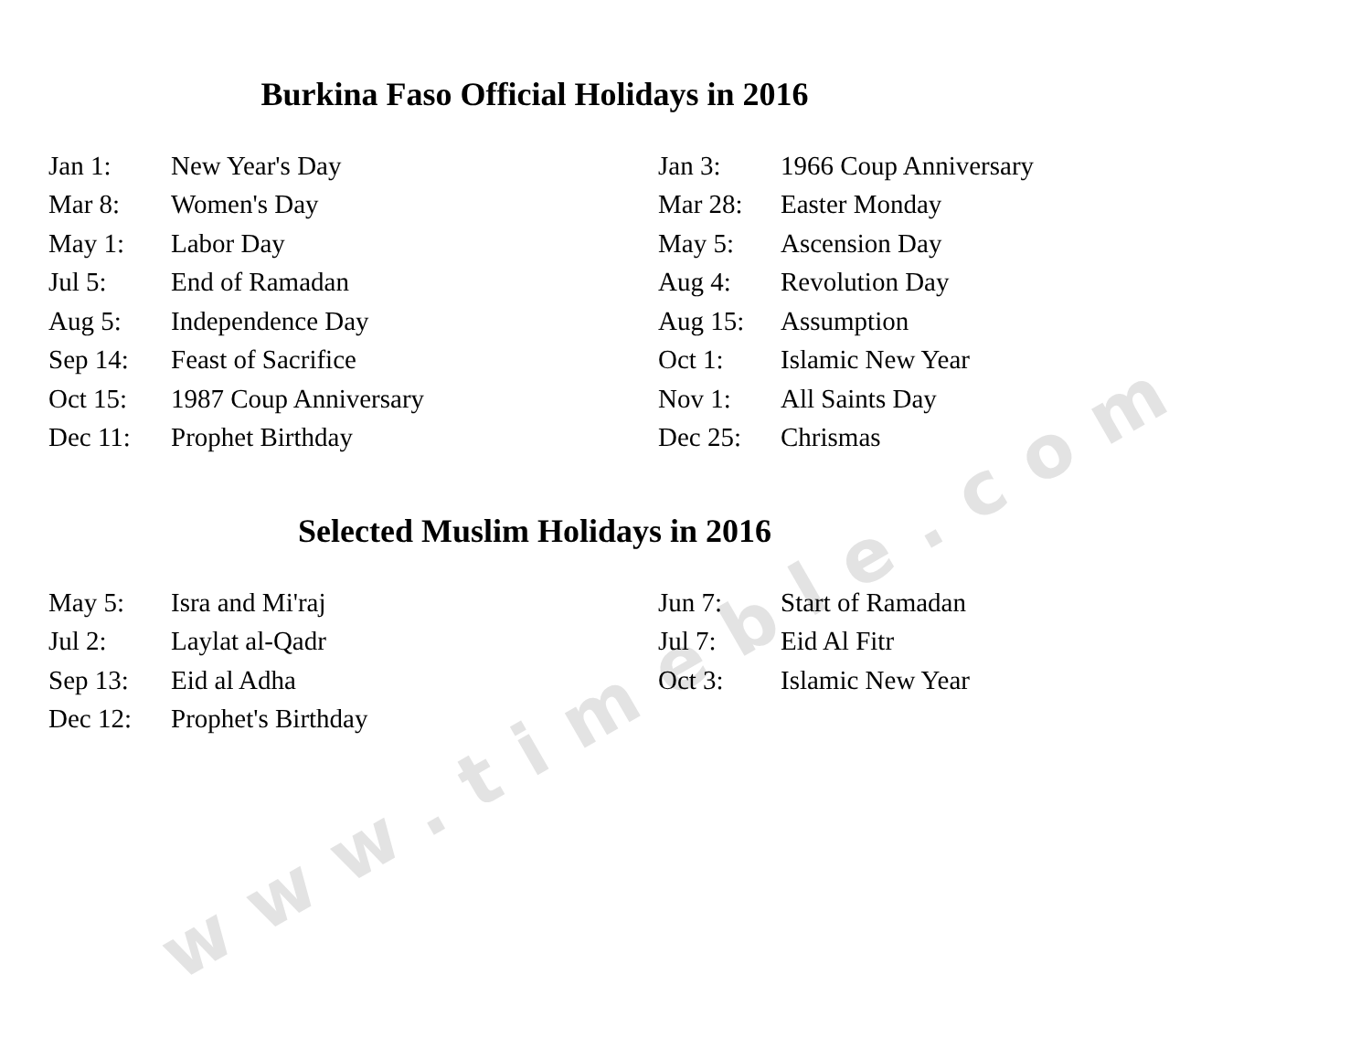Burkina Faso Official Holidays in 2016
| Jan 1: | New Year's Day | Jan 3: | 1966 Coup Anniversary |
| Mar 8: | Women's Day | Mar 28: | Easter Monday |
| May 1: | Labor Day | May 5: | Ascension Day |
| Jul 5: | End of Ramadan | Aug 4: | Revolution Day |
| Aug 5: | Independence Day | Aug 15: | Assumption |
| Sep 14: | Feast of Sacrifice | Oct 1: | Islamic New Year |
| Oct 15: | 1987 Coup Anniversary | Nov 1: | All Saints Day |
| Dec 11: | Prophet Birthday | Dec 25: | Chrismas |
Selected Muslim Holidays in 2016
| May 5: | Isra and Mi'raj | Jun 7: | Start of Ramadan |
| Jul 2: | Laylat al-Qadr | Jul 7: | Eid Al Fitr |
| Sep 13: | Eid al Adha | Oct 3: | Islamic New Year |
| Dec 12: | Prophet's Birthday | | |
www.timeble.com